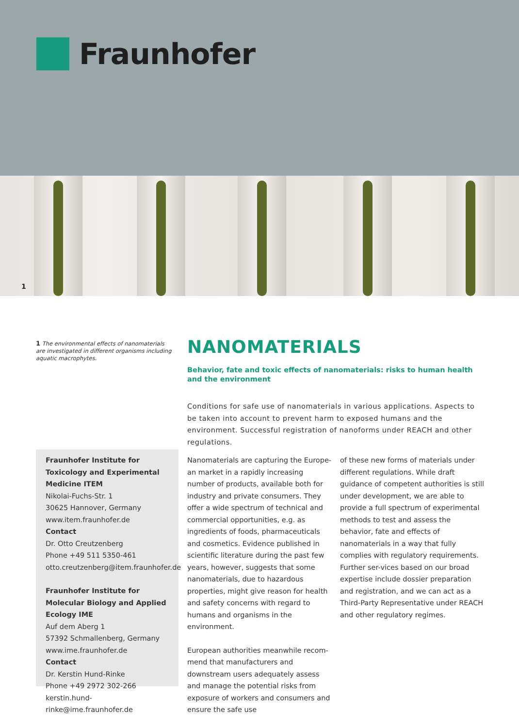Fraunhofer
1
1 The environmental effects of nanomaterials are investigated in different organisms including aquatic macrophytes.
NANOMATERIALS
Behavior, fate and toxic effects of nanomaterials: risks to human health and the environment
Conditions for safe use of nanomaterials in various applications. Aspects to be taken into account to prevent harm to exposed humans and the environment. Successful registration of nanoforms under REACH and other regulations.
Fraunhofer Institute for Toxicology and Experimental Medicine ITEM
Nikolai-Fuchs-Str. 1
30625 Hannover, Germany
www.item.fraunhofer.de
Contact
Dr. Otto Creutzenberg
Phone +49 511 5350-461
otto.creutzenberg@item.fraunhofer.de
Fraunhofer Institute for Molecular Biology and Applied Ecology IME
Auf dem Aberg 1
57392 Schmallenberg, Germany
www.ime.fraunhofer.de
Contact
Dr. Kerstin Hund-Rinke
Phone +49 2972 302-266
kerstin.hund-rinke@ime.fraunhofer.de
Nanomaterials are capturing the Europe-an market in a rapidly increasing number of products, available both for industry and private consumers. They offer a wide spectrum of technical and commercial opportunities, e.g. as ingredients of foods, pharmaceuticals and cosmetics. Evidence published in scientific literature during the past few years, however, suggests that some nanomaterials, due to hazardous properties, might give reason for health and safety concerns with regard to humans and organisms in the environment.
European authorities meanwhile recom-mend that manufacturers and downstream users adequately assess and manage the potential risks from exposure of workers and consumers and ensure the safe use
of these new forms of materials under different regulations. While draft guidance of competent authorities is still under development, we are able to provide a full spectrum of experimental methods to test and assess the behavior, fate and effects of nanomaterials in a way that fully complies with regulatory requirements. Further ser-vices based on our broad expertise include dossier preparation and registration, and we can act as a Third-Party Representative under REACH and other regulatory regimes.